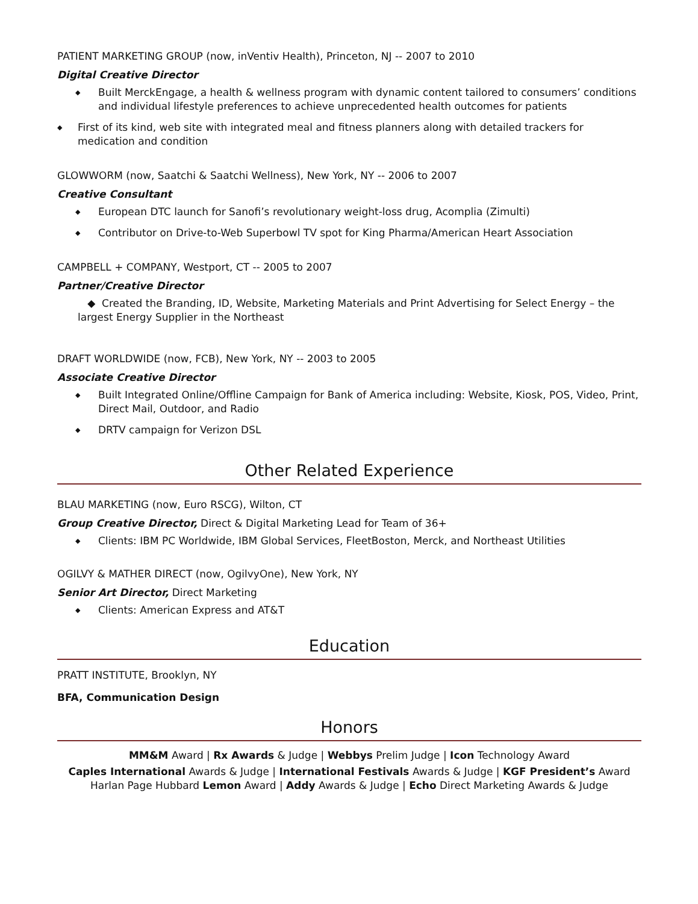PATIENT MARKETING GROUP (now, inVentiv Health), Princeton, NJ -- 2007 to 2010
Digital Creative Director
◆ Built MerckEngage, a health & wellness program with dynamic content tailored to consumers’ conditions and individual lifestyle preferences to achieve unprecedented health outcomes for patients
◆ First of its kind, web site with integrated meal and fitness planners along with detailed trackers for medication and condition
GLOWWORM (now, Saatchi & Saatchi Wellness), New York, NY -- 2006 to 2007
Creative Consultant
◆ European DTC launch for Sanofi’s revolutionary weight-loss drug, Acomplia (Zimulti)
◆ Contributor on Drive-to-Web Superbowl TV spot for King Pharma/American Heart Association
CAMPBELL + COMPANY, Westport, CT -- 2005 to 2007
Partner/Creative Director
◆ Created the Branding, ID, Website, Marketing Materials and Print Advertising for Select Energy – the largest Energy Supplier in the Northeast
DRAFT WORLDWIDE (now, FCB), New York, NY -- 2003 to 2005
Associate Creative Director
◆ Built Integrated Online/Offline Campaign for Bank of America including: Website, Kiosk, POS, Video, Print, Direct Mail, Outdoor, and Radio
◆ DRTV campaign for Verizon DSL
Other Related Experience
BLAU MARKETING (now, Euro RSCG), Wilton, CT
Group Creative Director, Direct & Digital Marketing Lead for Team of 36+
◆ Clients: IBM PC Worldwide, IBM Global Services, FleetBoston, Merck, and Northeast Utilities
OGILVY & MATHER DIRECT (now, OgilvyOne), New York, NY
Senior Art Director, Direct Marketing
◆ Clients: American Express and AT&T
Education
PRATT INSTITUTE, Brooklyn, NY
BFA, Communication Design
Honors
MM&M Award | Rx Awards & Judge | Webbys Prelim Judge | Icon Technology Award
Caples International Awards & Judge | International Festivals Awards & Judge | KGF President’s Award
Harlan Page Hubbard Lemon Award | Addy Awards & Judge | Echo Direct Marketing Awards & Judge